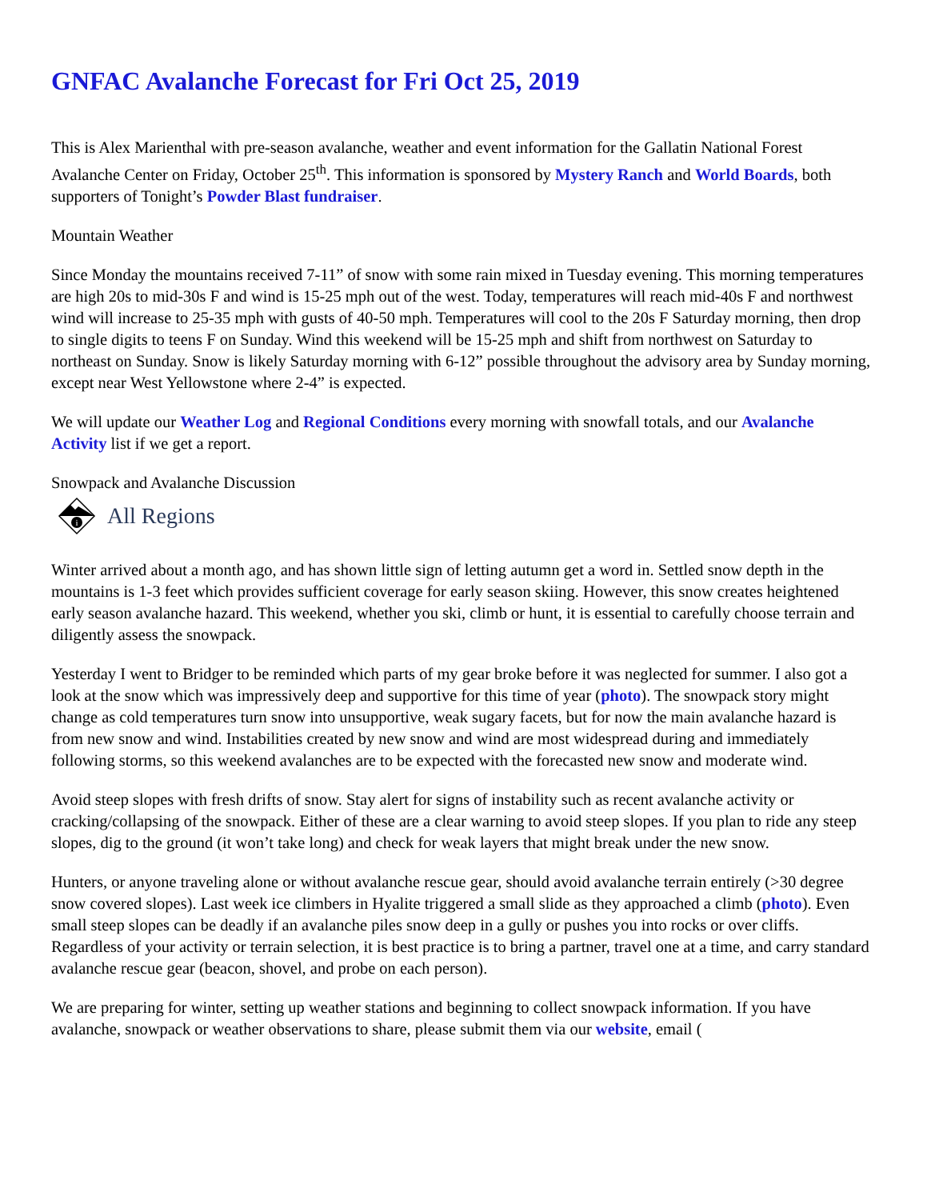GNFAC Avalanche Forecast for Fri Oct 25, 2019
This is Alex Marienthal with pre-season avalanche, weather and event information for the Gallatin National Forest Avalanche Center on Friday, October 25<sup>th</sup>. This information is sponsored by Mystery Ranch and World Boards, both supporters of Tonight’s Powder Blast fundraiser.
Mountain Weather
Since Monday the mountains received 7-11” of snow with some rain mixed in Tuesday evening. This morning temperatures are high 20s to mid-30s F and wind is 15-25 mph out of the west. Today, temperatures will reach mid-40s F and northwest wind will increase to 25-35 mph with gusts of 40-50 mph. Temperatures will cool to the 20s F Saturday morning, then drop to single digits to teens F on Sunday. Wind this weekend will be 15-25 mph and shift from northwest on Saturday to northeast on Sunday. Snow is likely Saturday morning with 6-12” possible throughout the advisory area by Sunday morning, except near West Yellowstone where 2-4” is expected.
We will update our Weather Log and Regional Conditions every morning with snowfall totals, and our Avalanche Activity list if we get a report.
Snowpack and Avalanche Discussion
i
All Regions
Winter arrived about a month ago, and has shown little sign of letting autumn get a word in. Settled snow depth in the mountains is 1-3 feet which provides sufficient coverage for early season skiing. However, this snow creates heightened early season avalanche hazard. This weekend, whether you ski, climb or hunt, it is essential to carefully choose terrain and diligently assess the snowpack.
Yesterday I went to Bridger to be reminded which parts of my gear broke before it was neglected for summer. I also got a look at the snow which was impressively deep and supportive for this time of year (photo). The snowpack story might change as cold temperatures turn snow into unsupportive, weak sugary facets, but for now the main avalanche hazard is from new snow and wind. Instabilities created by new snow and wind are most widespread during and immediately following storms, so this weekend avalanches are to be expected with the forecasted new snow and moderate wind.
Avoid steep slopes with fresh drifts of snow. Stay alert for signs of instability such as recent avalanche activity or cracking/collapsing of the snowpack. Either of these are a clear warning to avoid steep slopes. If you plan to ride any steep slopes, dig to the ground (it won’t take long) and check for weak layers that might break under the new snow.
Hunters, or anyone traveling alone or without avalanche rescue gear, should avoid avalanche terrain entirely (>30 degree snow covered slopes). Last week ice climbers in Hyalite triggered a small slide as they approached a climb (photo). Even small steep slopes can be deadly if an avalanche piles snow deep in a gully or pushes you into rocks or over cliffs. Regardless of your activity or terrain selection, it is best practice is to bring a partner, travel one at a time, and carry standard avalanche rescue gear (beacon, shovel, and probe on each person).
We are preparing for winter, setting up weather stations and beginning to collect snowpack information. If you have avalanche, snowpack or weather observations to share, please submit them via our website, email (